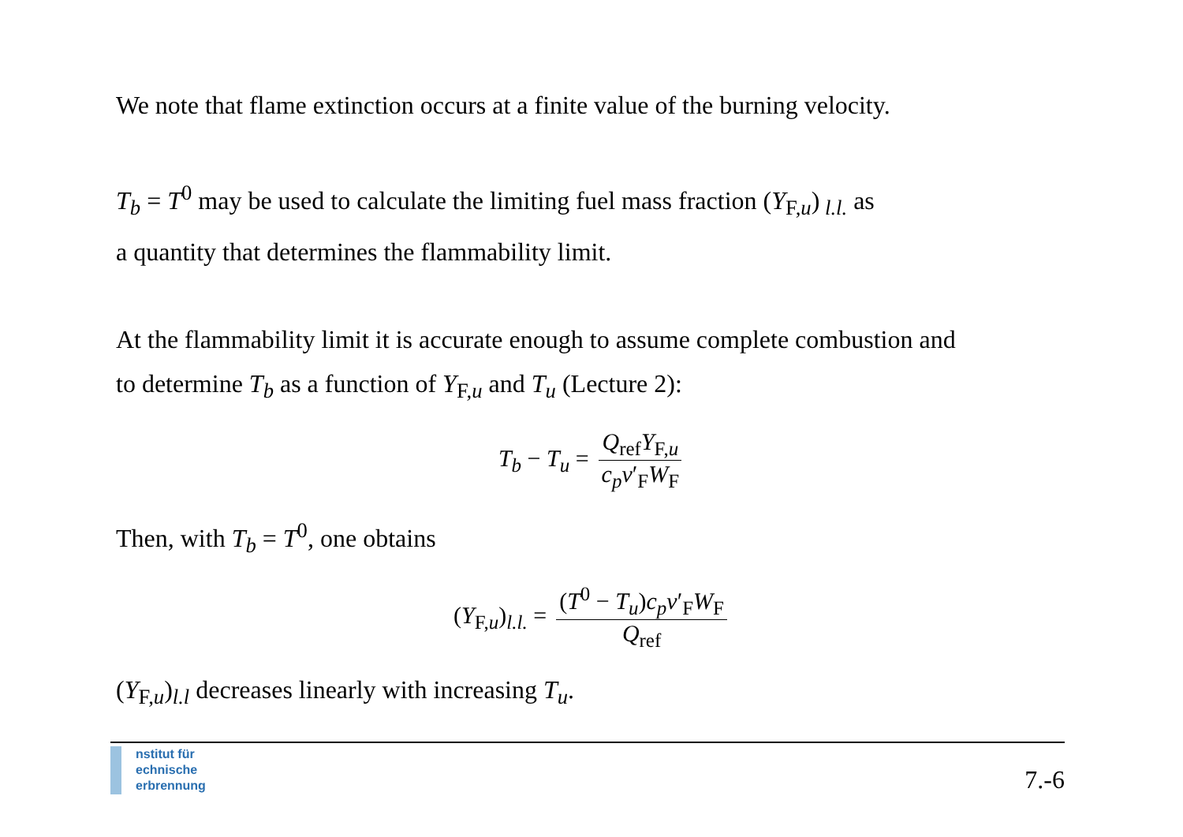We note that flame extinction occurs at a finite value of the burning velocity.
T<sub>b</sub> = T<sup>0</sup> may be used to calculate the limiting fuel mass fraction (Y<sub>F,u</sub>)<sub>l.l.</sub> as
a quantity that determines the flammability limit.
At the flammability limit it is accurate enough to assume complete combustion and
to determine T<sub>b</sub> as a function of Y<sub>F,u</sub> and T<sub>u</sub> (Lecture 2):
T<sub>b</sub> − T<sub>u</sub> = Q<sub>ref</sub>Y<sub>F,u</sub> c<sub>p</sub>ν′<sub>F</sub>W<sub>F</sub>
Then, with T<sub>b</sub> = T<sup>0</sup>, one obtains
(Y<sub>F,u</sub>)<sub>l.l.</sub> = (T<sup>0</sup> − T<sub>u</sub>)c<sub>p</sub>ν′<sub>F</sub>W<sub>F</sub> Q<sub>ref</sub>
(Y<sub>F,u</sub>)<sub>l.l</sub> decreases linearly with increasing T<sub>u</sub>.
nstitut für
echnische
erbrennung
7.-6